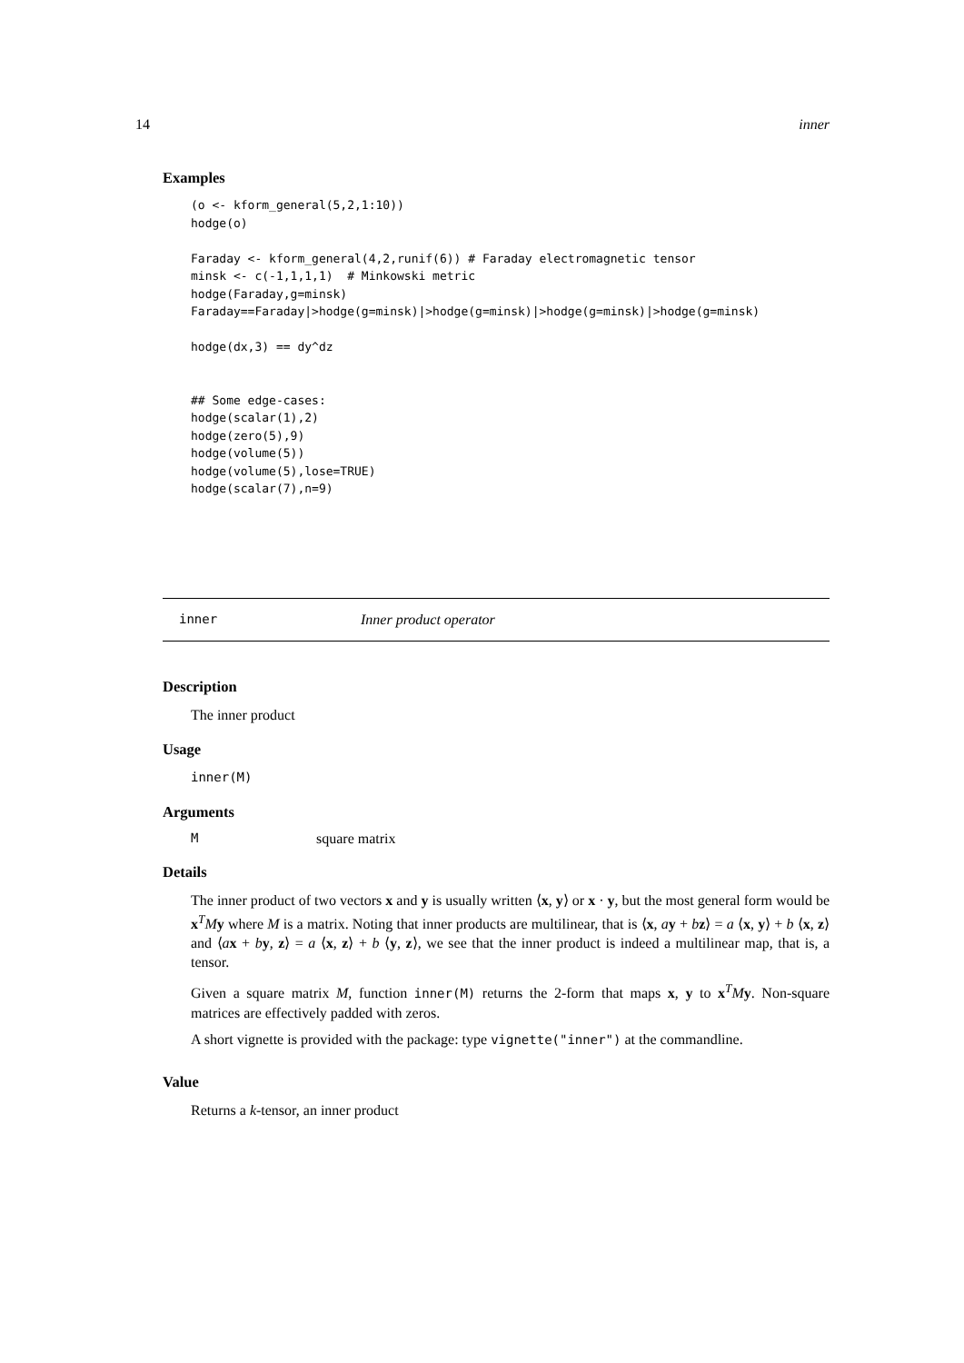14 inner
Examples
(o <- kform_general(5,2,1:10))
hodge(o)

Faraday <- kform_general(4,2,runif(6)) # Faraday electromagnetic tensor
minsk <- c(-1,1,1,1)  # Minkowski metric
hodge(Faraday,g=minsk)
Faraday==Faraday|>hodge(g=minsk)|>hodge(g=minsk)|>hodge(g=minsk)|>hodge(g=minsk)

hodge(dx,3) == dy^dz


## Some edge-cases:
hodge(scalar(1),2)
hodge(zero(5),9)
hodge(volume(5))
hodge(volume(5),lose=TRUE)
hodge(scalar(7),n=9)
inner Inner product operator
Description
The inner product
Usage
inner(M)
Arguments
Msquare matrix
Details
The inner product of two vectors x and y is usually written ⟨x, y⟩ or x · y, but the most general form would be x<sup>T</sup>My where M is a matrix. Noting that inner products are multilinear, that is ⟨x, ay + bz⟩ = a ⟨x, y⟩ + b ⟨x, z⟩ and ⟨ax + by, z⟩ = a ⟨x, z⟩ + b ⟨y, z⟩, we see that the inner product is indeed a multilinear map, that is, a tensor.
Given a square matrix M, function inner(M) returns the 2-form that maps x, y to x<sup>T</sup>My. Non-square matrices are effectively padded with zeros.
A short vignette is provided with the package: type vignette("inner") at the commandline.
Value
Returns a k-tensor, an inner product